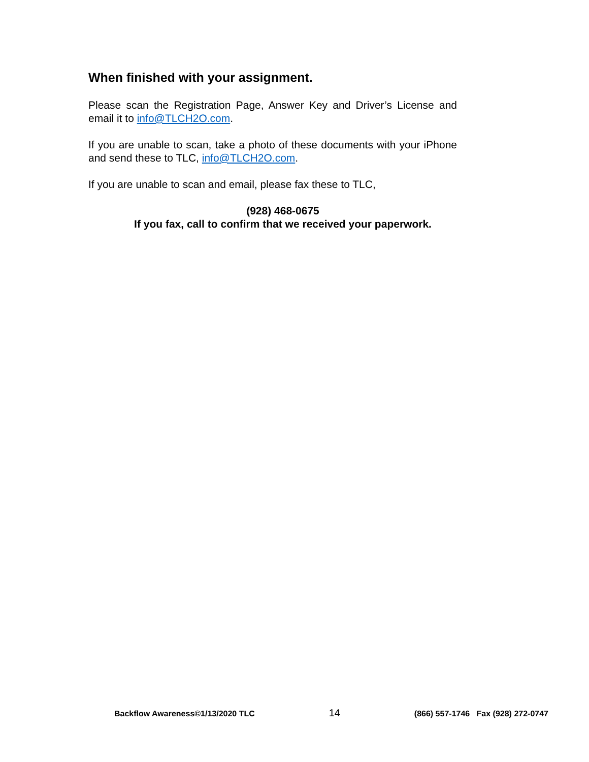When finished with your assignment.
Please scan the Registration Page, Answer Key and Driver’s License and email it to info@TLCH2O.com.
If you are unable to scan, take a photo of these documents with your iPhone and send these to TLC, info@TLCH2O.com.
If you are unable to scan and email, please fax these to TLC,
(928) 468-0675
If you fax, call to confirm that we received your paperwork.
Backflow Awareness©1/13/2020 TLC 14 (866) 557-1746 Fax (928) 272-0747